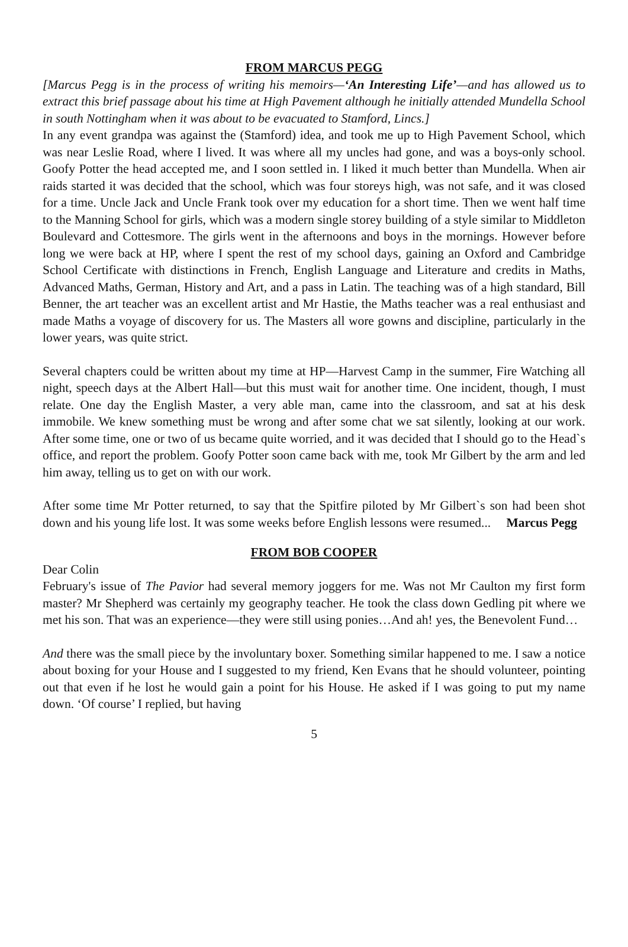FROM MARCUS PEGG
[Marcus Pegg is in the process of writing his memoirs—‘An Interesting Life’—and has allowed us to extract this brief passage about his time at High Pavement although he initially attended Mundella School in south Nottingham when it was about to be evacuated to Stamford, Lincs.]
In any event grandpa was against the (Stamford) idea, and took me up to High Pavement School, which was near Leslie Road, where I lived. It was where all my uncles had gone, and was a boys-only school. Goofy Potter the head accepted me, and I soon settled in. I liked it much better than Mundella. When air raids started it was decided that the school, which was four storeys high, was not safe, and it was closed for a time. Uncle Jack and Uncle Frank took over my education for a short time. Then we went half time to the Manning School for girls, which was a modern single storey building of a style similar to Middleton Boulevard and Cottesmore. The girls went in the afternoons and boys in the mornings. However before long we were back at HP, where I spent the rest of my school days, gaining an Oxford and Cambridge School Certificate with distinctions in French, English Language and Literature and credits in Maths, Advanced Maths, German, History and Art, and a pass in Latin. The teaching was of a high standard, Bill Benner, the art teacher was an excellent artist and Mr Hastie, the Maths teacher was a real enthusiast and made Maths a voyage of discovery for us. The Masters all wore gowns and discipline, particularly in the lower years, was quite strict.
Several chapters could be written about my time at HP—Harvest Camp in the summer, Fire Watching all night, speech days at the Albert Hall—but this must wait for another time. One incident, though, I must relate. One day the English Master, a very able man, came into the classroom, and sat at his desk immobile. We knew something must be wrong and after some chat we sat silently, looking at our work. After some time, one or two of us became quite worried, and it was decided that I should go to the Head`s office, and report the problem. Goofy Potter soon came back with me, took Mr Gilbert by the arm and led him away, telling us to get on with our work.
After some time Mr Potter returned, to say that the Spitfire piloted by Mr Gilbert`s son had been shot down and his young life lost. It was some weeks before English lessons were resumed... Marcus Pegg
FROM BOB COOPER
Dear Colin
February's issue of The Pavior had several memory joggers for me. Was not Mr Caulton my first form master? Mr Shepherd was certainly my geography teacher. He took the class down Gedling pit where we met his son. That was an experience—they were still using ponies…And ah! yes, the Benevolent Fund…
And there was the small piece by the involuntary boxer. Something similar happened to me. I saw a notice about boxing for your House and I suggested to my friend, Ken Evans that he should volunteer, pointing out that even if he lost he would gain a point for his House. He asked if I was going to put my name down. ‘Of course’ I replied, but having
5